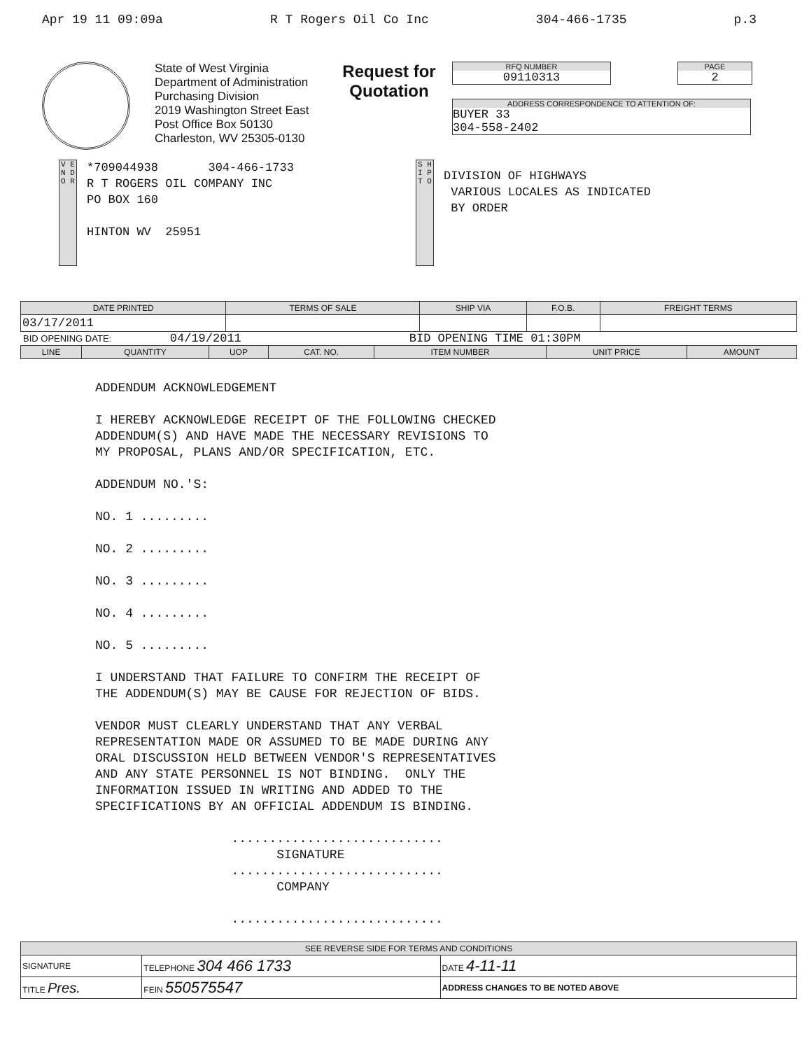Apr 19 11 09:09a R T Rogers Oil Co Inc 304-466-1735 p.3
State of West Virginia
Department of Administration
Purchasing Division
2019 Washington Street East
Post Office Box 50130
Charleston, WV 25305-0130
Request for
Quotation
RFQ NUMBER
09110313
PAGE
2
ADDRESS CORRESPONDENCE TO ATTENTION OF:
BUYER 33
304-558-2402
V E N D O R
*709044938 304-466-1733 R T ROGERS OIL COMPANY INC PO BOX 160 HINTON WV 25951
S H I P T O
DIVISION OF HIGHWAYS VARIOUS LOCALES AS INDICATED BY ORDER
| DATE PRINTED | TERMS OF SALE | SHIP VIA | F.O.B. | FREIGHT TERMS |
| --- | --- | --- | --- | --- |
| 03/17/2011 | | | | |
BID OPENING DATE: 04/19/2011 BID OPENING TIME 01:30PM
| LINE | QUANTITY | UOP | CAT. NO. | ITEM NUMBER | UNIT PRICE | AMOUNT |
| --- | --- | --- | --- | --- | --- | --- |
ADDENDUM ACKNOWLEDGEMENT I HEREBY ACKNOWLEDGE RECEIPT OF THE FOLLOWING CHECKED ADDENDUM(S) AND HAVE MADE THE NECESSARY REVISIONS TO MY PROPOSAL, PLANS AND/OR SPECIFICATION, ETC. ADDENDUM NO.'S: NO. 1 ......... NO. 2 ......... NO. 3 ......... NO. 4 ......... NO. 5 ......... I UNDERSTAND THAT FAILURE TO CONFIRM THE RECEIPT OF THE ADDENDUM(S) MAY BE CAUSE FOR REJECTION OF BIDS. VENDOR MUST CLEARLY UNDERSTAND THAT ANY VERBAL REPRESENTATION MADE OR ASSUMED TO BE MADE DURING ANY ORAL DISCUSSION HELD BETWEEN VENDOR'S REPRESENTATIVES AND ANY STATE PERSONNEL IS NOT BINDING. ONLY THE INFORMATION ISSUED IN WRITING AND ADDED TO THE SPECIFICATIONS BY AN OFFICIAL ADDENDUM IS BINDING. ............................ SIGNATURE ............................ COMPANY ............................
| SEE REVERSE SIDE FOR TERMS AND CONDITIONS | | | |
| --- | --- | --- | --- |
| SIGNATURE | | TELEPHONE 304 466 1733 | DATE 4-11-11 |
| TITLE Pres. | FEIN 550575547 | | ADDRESS CHANGES TO BE NOTED ABOVE |